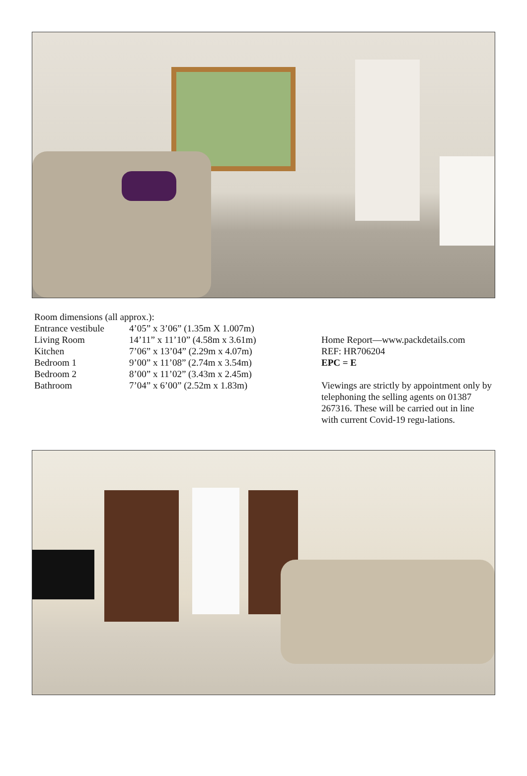Room dimensions (all approx.):
| Entrance vestibule | 4’05” x 3’06” (1.35m X 1.007m) |
| Living Room | 14’11” x 11’10” (4.58m x 3.61m) |
| Kitchen | 7’06” x 13’04” (2.29m x 4.07m) |
| Bedroom 1 | 9’00” x 11’08” (2.74m x 3.54m) |
| Bedroom 2 | 8’00” x 11’02” (3.43m x 2.45m) |
| Bathroom | 7’04” x 6’00” (2.52m x 1.83m) |
Home Report—www.packdetails.com
REF: HR706204
EPC = E
Viewings are strictly by appointment only by telephoning the selling agents on 01387 267316. These will be carried out in line with current Covid-19 regu-lations.